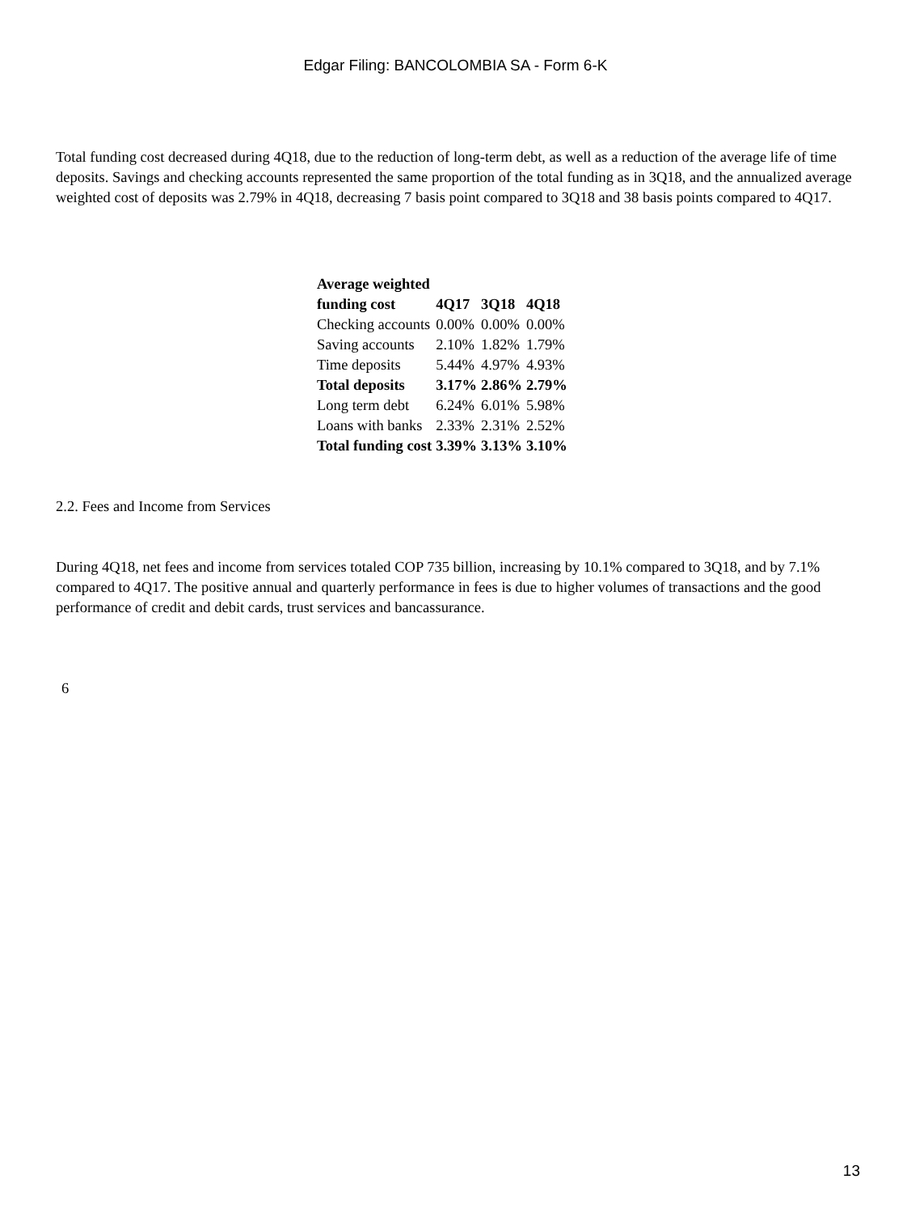Edgar Filing: BANCOLOMBIA SA - Form 6-K
Total funding cost decreased during 4Q18, due to the reduction of long-term debt, as well as a reduction of the average life of time deposits. Savings and checking accounts represented the same proportion of the total funding as in 3Q18, and the annualized average weighted cost of deposits was 2.79% in 4Q18, decreasing 7 basis point compared to 3Q18 and 38 basis points compared to 4Q17.
| Average weighted funding cost | 4Q17 | 3Q18 | 4Q18 |
| --- | --- | --- | --- |
| Checking accounts | 0.00% | 0.00% | 0.00% |
| Saving accounts | 2.10% | 1.82% | 1.79% |
| Time deposits | 5.44% | 4.97% | 4.93% |
| Total deposits | 3.17% | 2.86% | 2.79% |
| Long term debt | 6.24% | 6.01% | 5.98% |
| Loans with banks | 2.33% | 2.31% | 2.52% |
| Total funding cost | 3.39% | 3.13% | 3.10% |
2.2. Fees and Income from Services
During 4Q18, net fees and income from services totaled COP 735 billion, increasing by 10.1% compared to 3Q18, and by 7.1% compared to 4Q17. The positive annual and quarterly performance in fees is due to higher volumes of transactions and the good performance of credit and debit cards, trust services and bancassurance.
6
13